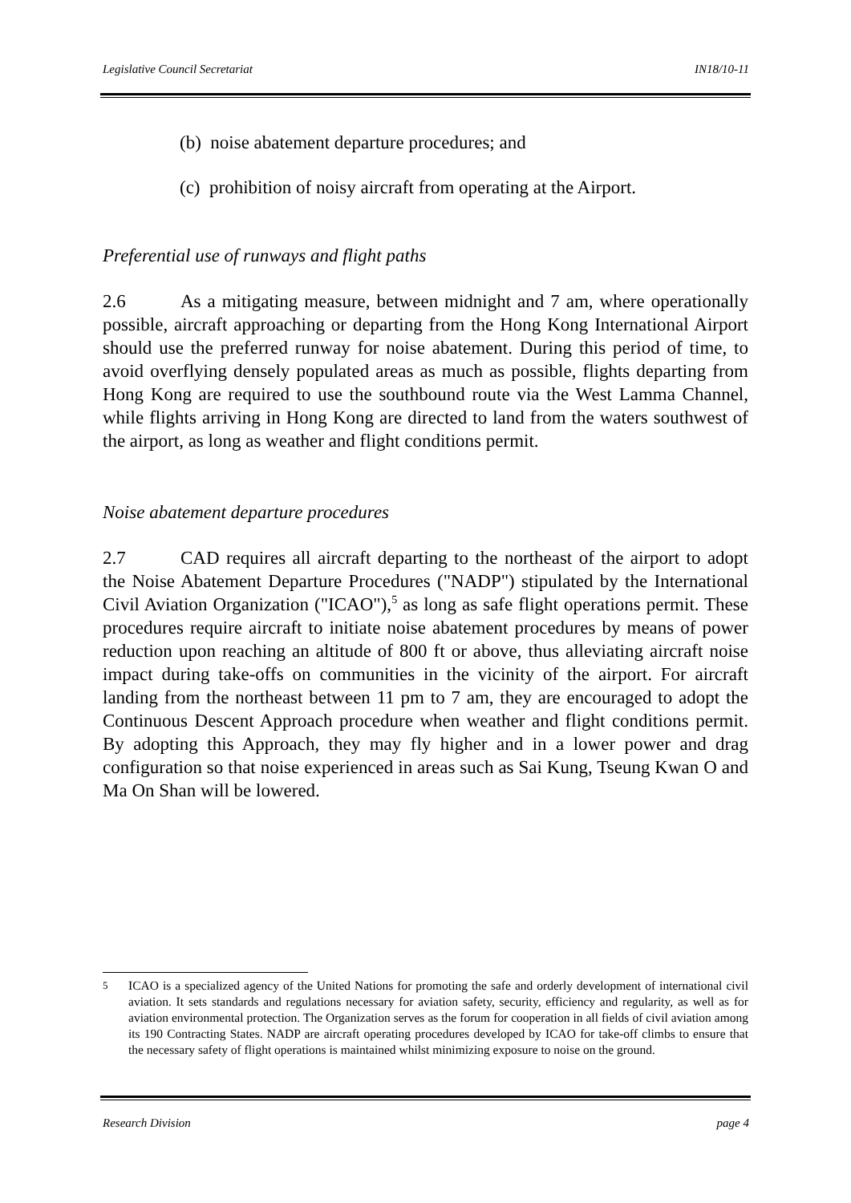Legislative Council Secretariat IN18/10-11
(b) noise abatement departure procedures; and
(c) prohibition of noisy aircraft from operating at the Airport.
Preferential use of runways and flight paths
2.6 As a mitigating measure, between midnight and 7 am, where operationally possible, aircraft approaching or departing from the Hong Kong International Airport should use the preferred runway for noise abatement. During this period of time, to avoid overflying densely populated areas as much as possible, flights departing from Hong Kong are required to use the southbound route via the West Lamma Channel, while flights arriving in Hong Kong are directed to land from the waters southwest of the airport, as long as weather and flight conditions permit.
Noise abatement departure procedures
2.7 CAD requires all aircraft departing to the northeast of the airport to adopt the Noise Abatement Departure Procedures ("NADP") stipulated by the International Civil Aviation Organization ("ICAO"),<sup>5</sup> as long as safe flight operations permit. These procedures require aircraft to initiate noise abatement procedures by means of power reduction upon reaching an altitude of 800 ft or above, thus alleviating aircraft noise impact during take-offs on communities in the vicinity of the airport. For aircraft landing from the northeast between 11 pm to 7 am, they are encouraged to adopt the Continuous Descent Approach procedure when weather and flight conditions permit. By adopting this Approach, they may fly higher and in a lower power and drag configuration so that noise experienced in areas such as Sai Kung, Tseung Kwan O and Ma On Shan will be lowered.
<sup>5</sup> ICAO is a specialized agency of the United Nations for promoting the safe and orderly development of international civil aviation. It sets standards and regulations necessary for aviation safety, security, efficiency and regularity, as well as for aviation environmental protection. The Organization serves as the forum for cooperation in all fields of civil aviation among its 190 Contracting States. NADP are aircraft operating procedures developed by ICAO for take-off climbs to ensure that the necessary safety of flight operations is maintained whilst minimizing exposure to noise on the ground.
Research Division page 4